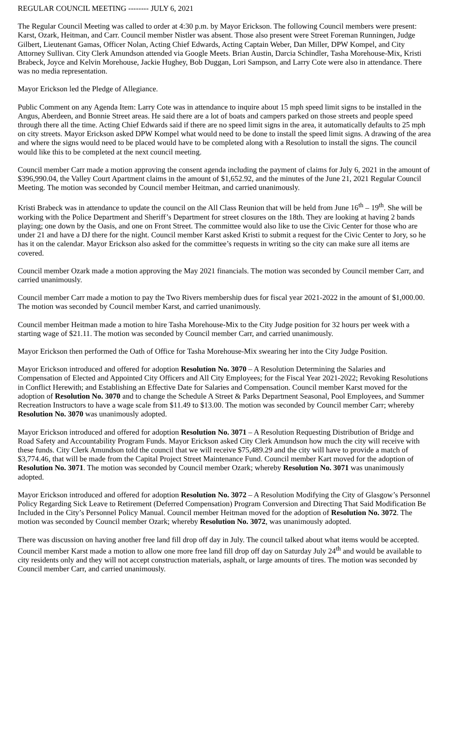REGULAR COUNCIL MEETING -------- JULY 6, 2021
The Regular Council Meeting was called to order at 4:30 p.m. by Mayor Erickson. The following Council members were present: Karst, Ozark, Heitman, and Carr. Council member Nistler was absent. Those also present were Street Foreman Runningen, Judge Gilbert, Lieutenant Gamas, Officer Nolan, Acting Chief Edwards, Acting Captain Weber, Dan Miller, DPW Kompel, and City Attorney Sullivan. City Clerk Amundson attended via Google Meets. Brian Austin, Darcia Schindler, Tasha Morehouse-Mix, Kristi Brabeck, Joyce and Kelvin Morehouse, Jackie Hughey, Bob Duggan, Lori Sampson, and Larry Cote were also in attendance. There was no media representation.
Mayor Erickson led the Pledge of Allegiance.
Public Comment on any Agenda Item: Larry Cote was in attendance to inquire about 15 mph speed limit signs to be installed in the Angus, Aberdeen, and Bonnie Street areas. He said there are a lot of boats and campers parked on those streets and people speed through there all the time. Acting Chief Edwards said if there are no speed limit signs in the area, it automatically defaults to 25 mph on city streets. Mayor Erickson asked DPW Kompel what would need to be done to install the speed limit signs. A drawing of the area and where the signs would need to be placed would have to be completed along with a Resolution to install the signs. The council would like this to be completed at the next council meeting.
Council member Carr made a motion approving the consent agenda including the payment of claims for July 6, 2021 in the amount of $396,990.04, the Valley Court Apartment claims in the amount of $1,652.92, and the minutes of the June 21, 2021 Regular Council Meeting. The motion was seconded by Council member Heitman, and carried unanimously.
Kristi Brabeck was in attendance to update the council on the All Class Reunion that will be held from June 16<sup>th</sup> – 19<sup>th</sup>. She will be working with the Police Department and Sheriff’s Department for street closures on the 18th. They are looking at having 2 bands playing; one down by the Oasis, and one on Front Street. The committee would also like to use the Civic Center for those who are under 21 and have a DJ there for the night. Council member Karst asked Kristi to submit a request for the Civic Center to Jory, so he has it on the calendar. Mayor Erickson also asked for the committee’s requests in writing so the city can make sure all items are covered.
Council member Ozark made a motion approving the May 2021 financials. The motion was seconded by Council member Carr, and carried unanimously.
Council member Carr made a motion to pay the Two Rivers membership dues for fiscal year 2021-2022 in the amount of $1,000.00. The motion was seconded by Council member Karst, and carried unanimously.
Council member Heitman made a motion to hire Tasha Morehouse-Mix to the City Judge position for 32 hours per week with a starting wage of $21.11. The motion was seconded by Council member Carr, and carried unanimously.
Mayor Erickson then performed the Oath of Office for Tasha Morehouse-Mix swearing her into the City Judge Position.
Mayor Erickson introduced and offered for adoption Resolution No. 3070 – A Resolution Determining the Salaries and Compensation of Elected and Appointed City Officers and All City Employees; for the Fiscal Year 2021-2022; Revoking Resolutions in Conflict Herewith; and Establishing an Effective Date for Salaries and Compensation. Council member Karst moved for the adoption of Resolution No. 3070 and to change the Schedule A Street & Parks Department Seasonal, Pool Employees, and Summer Recreation Instructors to have a wage scale from $11.49 to $13.00. The motion was seconded by Council member Carr; whereby Resolution No. 3070 was unanimously adopted.
Mayor Erickson introduced and offered for adoption Resolution No. 3071 – A Resolution Requesting Distribution of Bridge and Road Safety and Accountability Program Funds. Mayor Erickson asked City Clerk Amundson how much the city will receive with these funds. City Clerk Amundson told the council that we will receive $75,489.29 and the city will have to provide a match of $3,774.46, that will be made from the Capital Project Street Maintenance Fund. Council member Kart moved for the adoption of Resolution No. 3071. The motion was seconded by Council member Ozark; whereby Resolution No. 3071 was unanimously adopted.
Mayor Erickson introduced and offered for adoption Resolution No. 3072 – A Resolution Modifying the City of Glasgow’s Personnel Policy Regarding Sick Leave to Retirement (Deferred Compensation) Program Conversion and Directing That Said Modification Be Included in the City’s Personnel Policy Manual. Council member Heitman moved for the adoption of Resolution No. 3072. The motion was seconded by Council member Ozark; whereby Resolution No. 3072, was unanimously adopted.
There was discussion on having another free land fill drop off day in July. The council talked about what items would be accepted. Council member Karst made a motion to allow one more free land fill drop off day on Saturday July 24<sup>th</sup> and would be available to city residents only and they will not accept construction materials, asphalt, or large amounts of tires. The motion was seconded by Council member Carr, and carried unanimously.